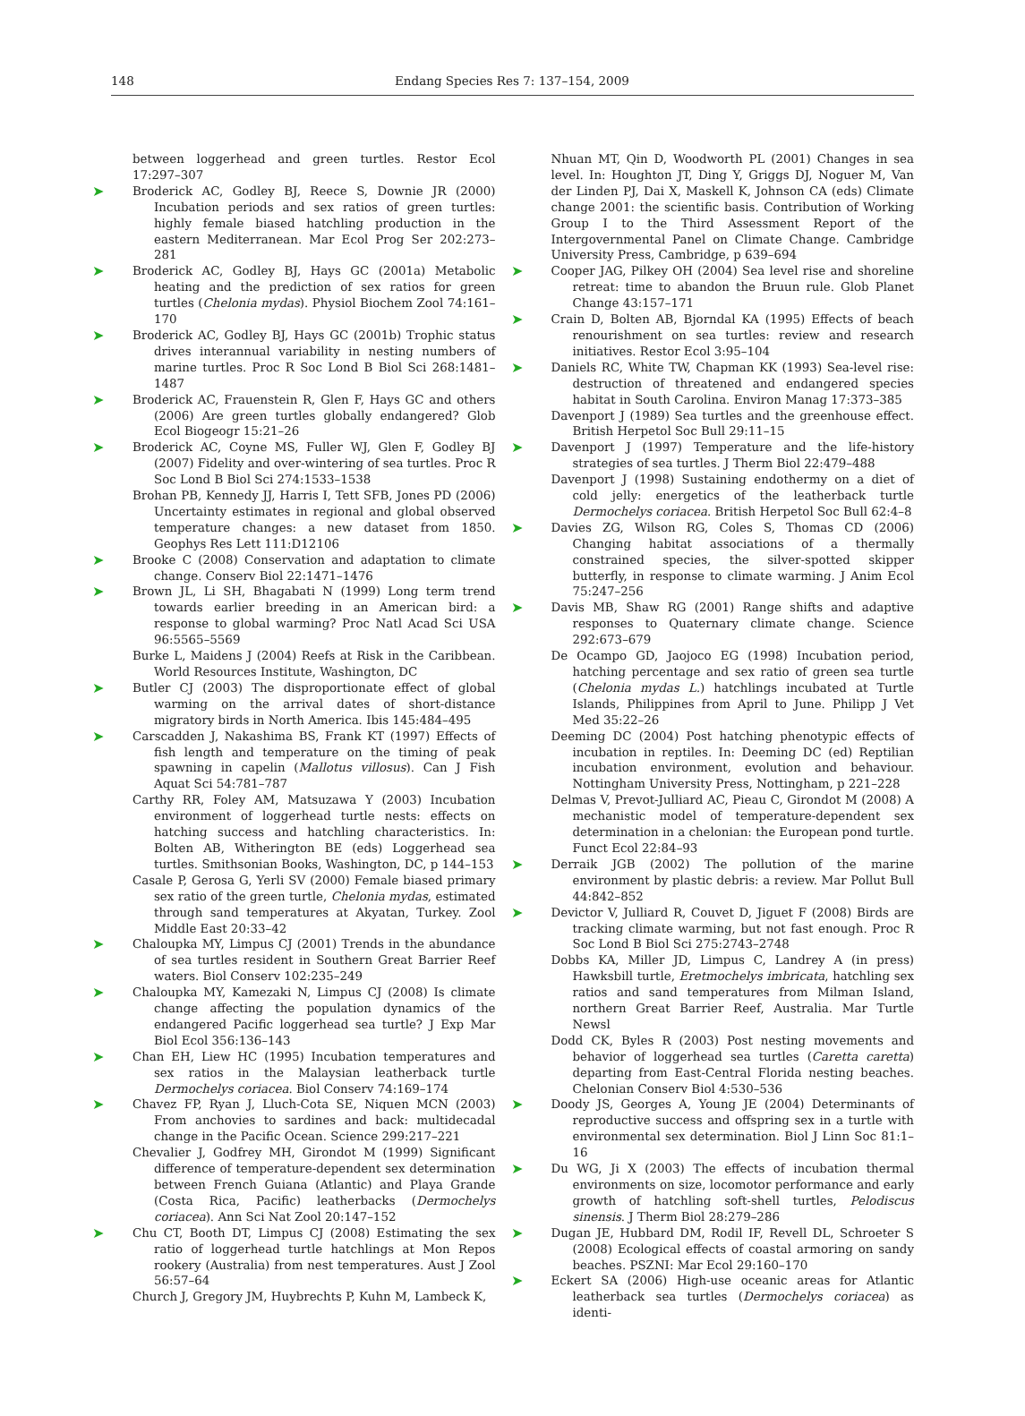148 Endang Species Res 7: 137–154, 2009
between loggerhead and green turtles. Restor Ecol 17:297–307
➤ Broderick AC, Godley BJ, Reece S, Downie JR (2000) Incubation periods and sex ratios of green turtles: highly female biased hatchling production in the eastern Mediterranean. Mar Ecol Prog Ser 202:273–281
➤ Broderick AC, Godley BJ, Hays GC (2001a) Metabolic heating and the prediction of sex ratios for green turtles (Chelonia mydas). Physiol Biochem Zool 74:161–170
➤ Broderick AC, Godley BJ, Hays GC (2001b) Trophic status drives interannual variability in nesting numbers of marine turtles. Proc R Soc Lond B Biol Sci 268:1481–1487
➤ Broderick AC, Frauenstein R, Glen F, Hays GC and others (2006) Are green turtles globally endangered? Glob Ecol Biogeogr 15:21–26
➤ Broderick AC, Coyne MS, Fuller WJ, Glen F, Godley BJ (2007) Fidelity and over-wintering of sea turtles. Proc R Soc Lond B Biol Sci 274:1533–1538
Brohan PB, Kennedy JJ, Harris I, Tett SFB, Jones PD (2006) Uncertainty estimates in regional and global observed temperature changes: a new dataset from 1850. Geophys Res Lett 111:D12106
➤ Brooke C (2008) Conservation and adaptation to climate change. Conserv Biol 22:1471–1476
➤ Brown JL, Li SH, Bhagabati N (1999) Long term trend towards earlier breeding in an American bird: a response to global warming? Proc Natl Acad Sci USA 96:5565–5569
Burke L, Maidens J (2004) Reefs at Risk in the Caribbean. World Resources Institute, Washington, DC
➤ Butler CJ (2003) The disproportionate effect of global warming on the arrival dates of short-distance migratory birds in North America. Ibis 145:484–495
➤ Carscadden J, Nakashima BS, Frank KT (1997) Effects of fish length and temperature on the timing of peak spawning in capelin (Mallotus villosus). Can J Fish Aquat Sci 54:781–787
Carthy RR, Foley AM, Matsuzawa Y (2003) Incubation environment of loggerhead turtle nests: effects on hatching success and hatchling characteristics. In: Bolten AB, Witherington BE (eds) Loggerhead sea turtles. Smithsonian Books, Washington, DC, p 144–153
Casale P, Gerosa G, Yerli SV (2000) Female biased primary sex ratio of the green turtle, Chelonia mydas, estimated through sand temperatures at Akyatan, Turkey. Zool Middle East 20:33–42
➤ Chaloupka MY, Limpus CJ (2001) Trends in the abundance of sea turtles resident in Southern Great Barrier Reef waters. Biol Conserv 102:235–249
➤ Chaloupka MY, Kamezaki N, Limpus CJ (2008) Is climate change affecting the population dynamics of the endangered Pacific loggerhead sea turtle? J Exp Mar Biol Ecol 356:136–143
➤ Chan EH, Liew HC (1995) Incubation temperatures and sex ratios in the Malaysian leatherback turtle Dermochelys coriacea. Biol Conserv 74:169–174
➤ Chavez FP, Ryan J, Lluch-Cota SE, Niquen MCN (2003) From anchovies to sardines and back: multidecadal change in the Pacific Ocean. Science 299:217–221
Chevalier J, Godfrey MH, Girondot M (1999) Significant difference of temperature-dependent sex determination between French Guiana (Atlantic) and Playa Grande (Costa Rica, Pacific) leatherbacks (Dermochelys coriacea). Ann Sci Nat Zool 20:147–152
➤ Chu CT, Booth DT, Limpus CJ (2008) Estimating the sex ratio of loggerhead turtle hatchlings at Mon Repos rookery (Australia) from nest temperatures. Aust J Zool 56:57–64
Church J, Gregory JM, Huybrechts P, Kuhn M, Lambeck K,
Nhuan MT, Qin D, Woodworth PL (2001) Changes in sea level. In: Houghton JT, Ding Y, Griggs DJ, Noguer M, Van der Linden PJ, Dai X, Maskell K, Johnson CA (eds) Climate change 2001: the scientific basis. Contribution of Working Group I to the Third Assessment Report of the Intergovernmental Panel on Climate Change. Cambridge University Press, Cambridge, p 639–694
➤ Cooper JAG, Pilkey OH (2004) Sea level rise and shoreline retreat: time to abandon the Bruun rule. Glob Planet Change 43:157–171
➤ Crain D, Bolten AB, Bjorndal KA (1995) Effects of beach renourishment on sea turtles: review and research initiatives. Restor Ecol 3:95–104
➤ Daniels RC, White TW, Chapman KK (1993) Sea-level rise: destruction of threatened and endangered species habitat in South Carolina. Environ Manag 17:373–385
Davenport J (1989) Sea turtles and the greenhouse effect. British Herpetol Soc Bull 29:11–15
➤ Davenport J (1997) Temperature and the life-history strategies of sea turtles. J Therm Biol 22:479–488
Davenport J (1998) Sustaining endothermy on a diet of cold jelly: energetics of the leatherback turtle Dermochelys coriacea. British Herpetol Soc Bull 62:4–8
➤ Davies ZG, Wilson RG, Coles S, Thomas CD (2006) Changing habitat associations of a thermally constrained species, the silver-spotted skipper butterfly, in response to climate warming. J Anim Ecol 75:247–256
➤ Davis MB, Shaw RG (2001) Range shifts and adaptive responses to Quaternary climate change. Science 292:673–679
De Ocampo GD, Jaojoco EG (1998) Incubation period, hatching percentage and sex ratio of green sea turtle (Chelonia mydas L.) hatchlings incubated at Turtle Islands, Philippines from April to June. Philipp J Vet Med 35:22–26
Deeming DC (2004) Post hatching phenotypic effects of incubation in reptiles. In: Deeming DC (ed) Reptilian incubation environment, evolution and behaviour. Nottingham University Press, Nottingham, p 221–228
Delmas V, Prevot-Julliard AC, Pieau C, Girondot M (2008) A mechanistic model of temperature-dependent sex determination in a chelonian: the European pond turtle. Funct Ecol 22:84–93
➤ Derraik JGB (2002) The pollution of the marine environment by plastic debris: a review. Mar Pollut Bull 44:842–852
➤ Devictor V, Julliard R, Couvet D, Jiguet F (2008) Birds are tracking climate warming, but not fast enough. Proc R Soc Lond B Biol Sci 275:2743–2748
Dobbs KA, Miller JD, Limpus C, Landrey A (in press) Hawksbill turtle, Eretmochelys imbricata, hatchling sex ratios and sand temperatures from Milman Island, northern Great Barrier Reef, Australia. Mar Turtle Newsl
Dodd CK, Byles R (2003) Post nesting movements and behavior of loggerhead sea turtles (Caretta caretta) departing from East-Central Florida nesting beaches. Chelonian Conserv Biol 4:530–536
➤ Doody JS, Georges A, Young JE (2004) Determinants of reproductive success and offspring sex in a turtle with environmental sex determination. Biol J Linn Soc 81:1–16
➤ Du WG, Ji X (2003) The effects of incubation thermal environments on size, locomotor performance and early growth of hatchling soft-shell turtles, Pelodiscus sinensis. J Therm Biol 28:279–286
➤ Dugan JE, Hubbard DM, Rodil IF, Revell DL, Schroeter S (2008) Ecological effects of coastal armoring on sandy beaches. PSZNI: Mar Ecol 29:160–170
➤ Eckert SA (2006) High-use oceanic areas for Atlantic leatherback sea turtles (Dermochelys coriacea) as identi-